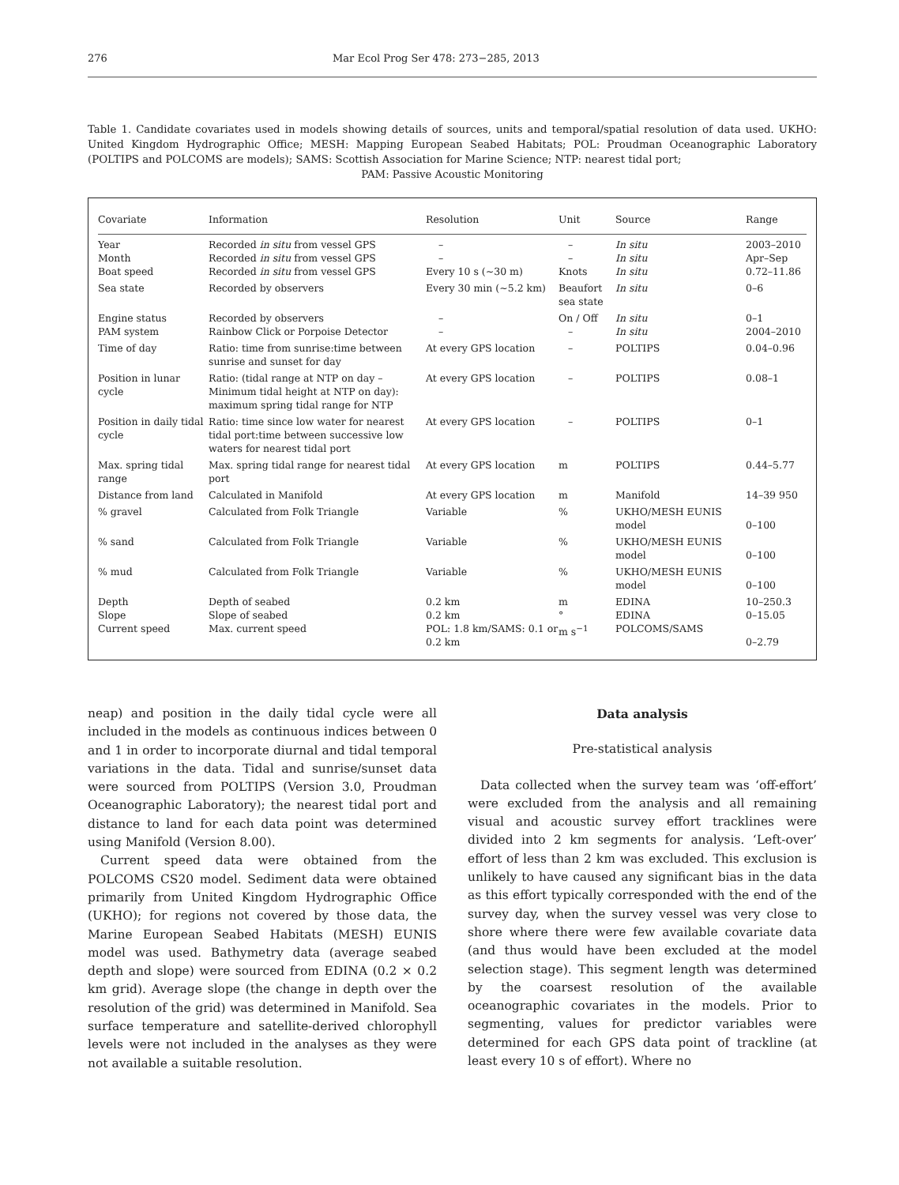276 Mar Ecol Prog Ser 478: 273−285, 2013
Table 1. Candidate covariates used in models showing details of sources, units and temporal/spatial resolution of data used. UKHO: United Kingdom Hydrographic Office; MESH: Mapping European Seabed Habitats; POL: Proudman Oceanographic Laboratory (POLTIPS and POLCOMS are models); SAMS: Scottish Association for Marine Science; NTP: nearest tidal port;
PAM: Passive Acoustic Monitoring
| Covariate | Information | Resolution | Unit | Source | Range |
| --- | --- | --- | --- | --- | --- |
| Year | Recorded in situ from vessel GPS | – | – | In situ | 2003–2010 |
| Month | Recorded in situ from vessel GPS | – | – | In situ | Apr–Sep |
| Boat speed | Recorded in situ from vessel GPS | Every 10 s (~30 m) | Knots | In situ | 0.72–11.86 |
| Sea state | Recorded by observers | Every 30 min (~5.2 km) | Beaufort sea state | In situ | 0–6 |
| Engine status | Recorded by observers | – | On / Off | In situ | 0–1 |
| PAM system | Rainbow Click or Porpoise Detector | – | – | In situ | 2004–2010 |
| Time of day | Ratio: time from sunrise:time between sunrise and sunset for day | At every GPS location | – | POLTIPS | 0.04–0.96 |
| Position in lunar cycle | Ratio: (tidal range at NTP on day – Minimum tidal height at NTP on day): maximum spring tidal range for NTP | At every GPS location | – | POLTIPS | 0.08–1 |
| Position in daily tidal cycle | Ratio: time since low water for nearest tidal port:time between successive low waters for nearest tidal port | At every GPS location | – | POLTIPS | 0–1 |
| Max. spring tidal range | Max. spring tidal range for nearest tidal port | At every GPS location | m | POLTIPS | 0.44–5.77 |
| Distance from land | Calculated in Manifold | At every GPS location | m | Manifold | 14–39 950 |
| % gravel | Calculated from Folk Triangle | Variable | % | UKHO/MESH EUNIS model | 0–100 |
| % sand | Calculated from Folk Triangle | Variable | % | UKHO/MESH EUNIS model | 0–100 |
| % mud | Calculated from Folk Triangle | Variable | % | UKHO/MESH EUNIS model | 0–100 |
| Depth | Depth of seabed | 0.2 km | m | EDINA | 10–250.3 |
| Slope | Slope of seabed | 0.2 km | ° | EDINA | 0–15.05 |
| Current speed | Max. current speed | POL: 1.8 km/SAMS: 0.1 or 0.2 km | m s<sup>−1</sup> | POLCOMS/SAMS | 0–2.79 |
neap) and position in the daily tidal cycle were all included in the models as continuous indices between 0 and 1 in order to incorporate diurnal and tidal temporal variations in the data. Tidal and sunrise/sunset data were sourced from POLTIPS (Version 3.0, Proudman Oceanographic Laboratory); the nearest tidal port and distance to land for each data point was determined using Manifold (Version 8.00).
Current speed data were obtained from the POLCOMS CS20 model. Sediment data were obtained primarily from United Kingdom Hydrographic Office (UKHO); for regions not covered by those data, the Marine European Seabed Habitats (MESH) EUNIS model was used. Bathymetry data (average seabed depth and slope) were sourced from EDINA (0.2 × 0.2 km grid). Average slope (the change in depth over the resolution of the grid) was determined in Manifold. Sea surface temperature and satellite-derived chlorophyll levels were not included in the analyses as they were not available a suitable resolution.
Data analysis
Pre-statistical analysis
Data collected when the survey team was ‘off-effort’ were excluded from the analysis and all remaining visual and acoustic survey effort tracklines were divided into 2 km segments for analysis. ‘Left-over’ effort of less than 2 km was excluded. This exclusion is unlikely to have caused any significant bias in the data as this effort typically corresponded with the end of the survey day, when the survey vessel was very close to shore where there were few available covariate data (and thus would have been excluded at the model selection stage). This segment length was determined by the coarsest resolution of the available oceanographic covariates in the models. Prior to segmenting, values for predictor variables were determined for each GPS data point of trackline (at least every 10 s of effort). Where no